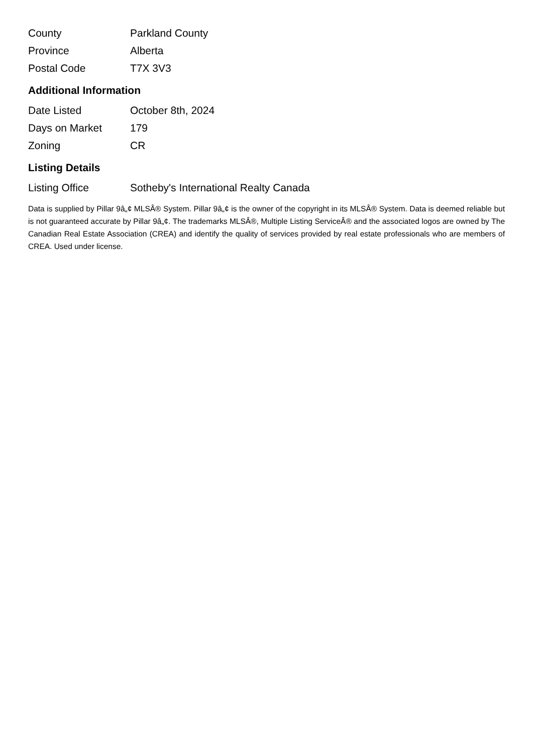| County | Parkland County |
| Province | Alberta |
| Postal Code | T7X 3V3 |
Additional Information
| Date Listed | October 8th, 2024 |
| Days on Market | 179 |
| Zoning | CR |
Listing Details
| Listing Office | Sotheby's International Realty Canada |
Data is supplied by Pillar 9â„¢ MLSÂ® System. Pillar 9â„¢ is the owner of the copyright in its MLSÂ® System. Data is deemed reliable but is not guaranteed accurate by Pillar 9â„¢. The trademarks MLSÂ®, Multiple Listing ServiceÂ® and the associated logos are owned by The Canadian Real Estate Association (CREA) and identify the quality of services provided by real estate professionals who are members of CREA. Used under license.